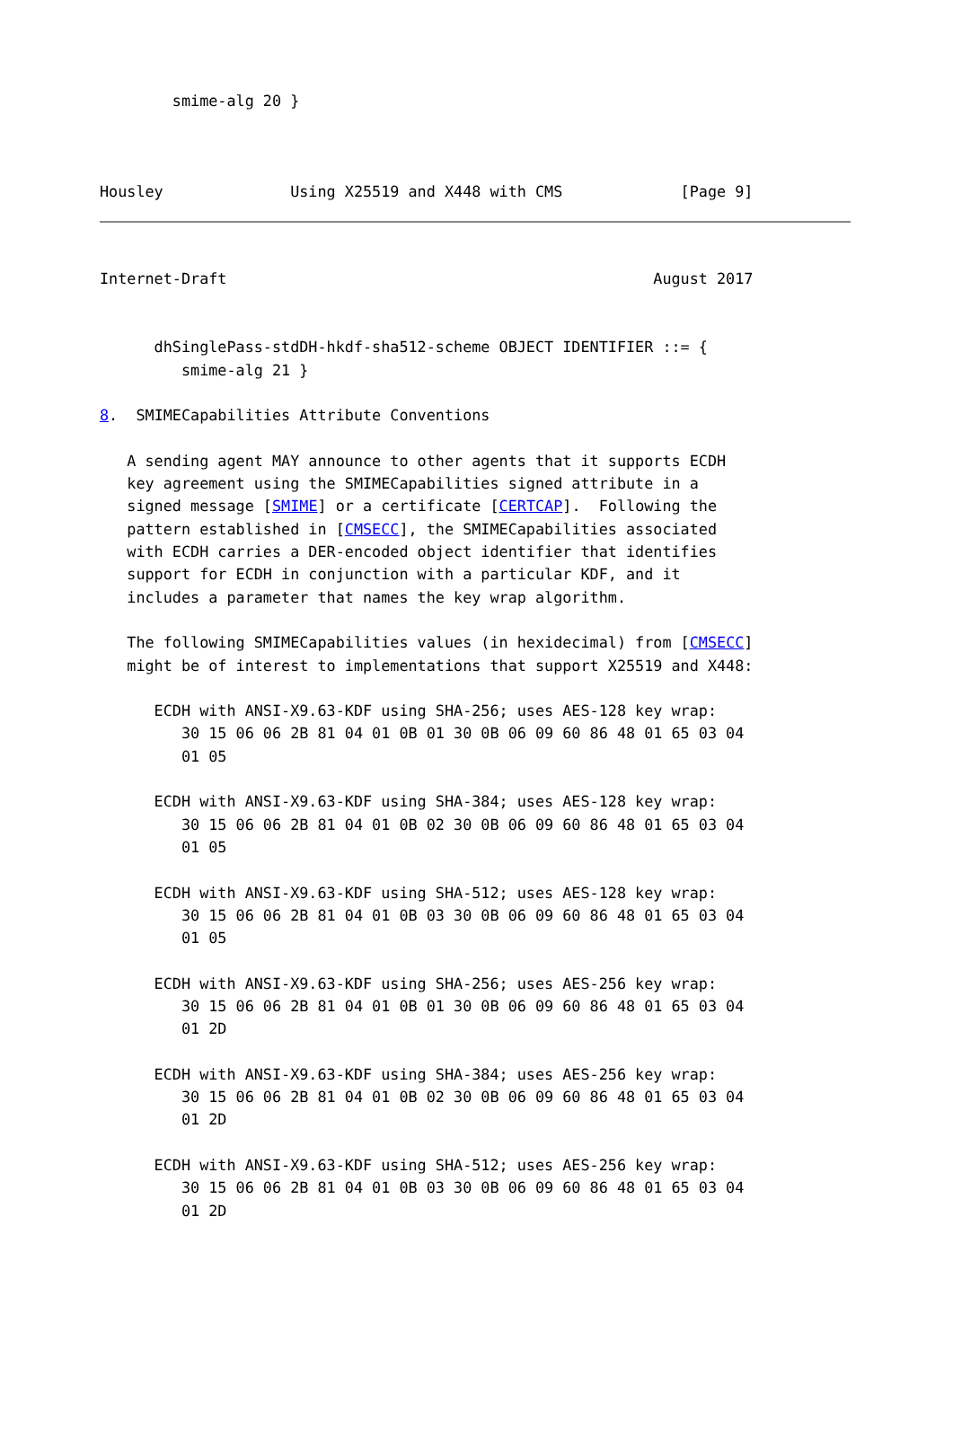smime-alg 20 }



Housley              Using X25519 and X448 with CMS             [Page 9]
Internet-Draft                                               August 2017


      dhSinglePass-stdDH-hkdf-sha512-scheme OBJECT IDENTIFIER ::= {
         smime-alg 21 }

8.  SMIMECapabilities Attribute Conventions

   A sending agent MAY announce to other agents that it supports ECDH
   key agreement using the SMIMECapabilities signed attribute in a
   signed message [SMIME] or a certificate [CERTCAP].  Following the
   pattern established in [CMSECC], the SMIMECapabilities associated
   with ECDH carries a DER-encoded object identifier that identifies
   support for ECDH in conjunction with a particular KDF, and it
   includes a parameter that names the key wrap algorithm.

   The following SMIMECapabilities values (in hexidecimal) from [CMSECC]
   might be of interest to implementations that support X25519 and X448:

      ECDH with ANSI-X9.63-KDF using SHA-256; uses AES-128 key wrap:
         30 15 06 06 2B 81 04 01 0B 01 30 0B 06 09 60 86 48 01 65 03 04
         01 05

      ECDH with ANSI-X9.63-KDF using SHA-384; uses AES-128 key wrap:
         30 15 06 06 2B 81 04 01 0B 02 30 0B 06 09 60 86 48 01 65 03 04
         01 05

      ECDH with ANSI-X9.63-KDF using SHA-512; uses AES-128 key wrap:
         30 15 06 06 2B 81 04 01 0B 03 30 0B 06 09 60 86 48 01 65 03 04
         01 05

      ECDH with ANSI-X9.63-KDF using SHA-256; uses AES-256 key wrap:
         30 15 06 06 2B 81 04 01 0B 01 30 0B 06 09 60 86 48 01 65 03 04
         01 2D

      ECDH with ANSI-X9.63-KDF using SHA-384; uses AES-256 key wrap:
         30 15 06 06 2B 81 04 01 0B 02 30 0B 06 09 60 86 48 01 65 03 04
         01 2D

      ECDH with ANSI-X9.63-KDF using SHA-512; uses AES-256 key wrap:
         30 15 06 06 2B 81 04 01 0B 03 30 0B 06 09 60 86 48 01 65 03 04
         01 2D